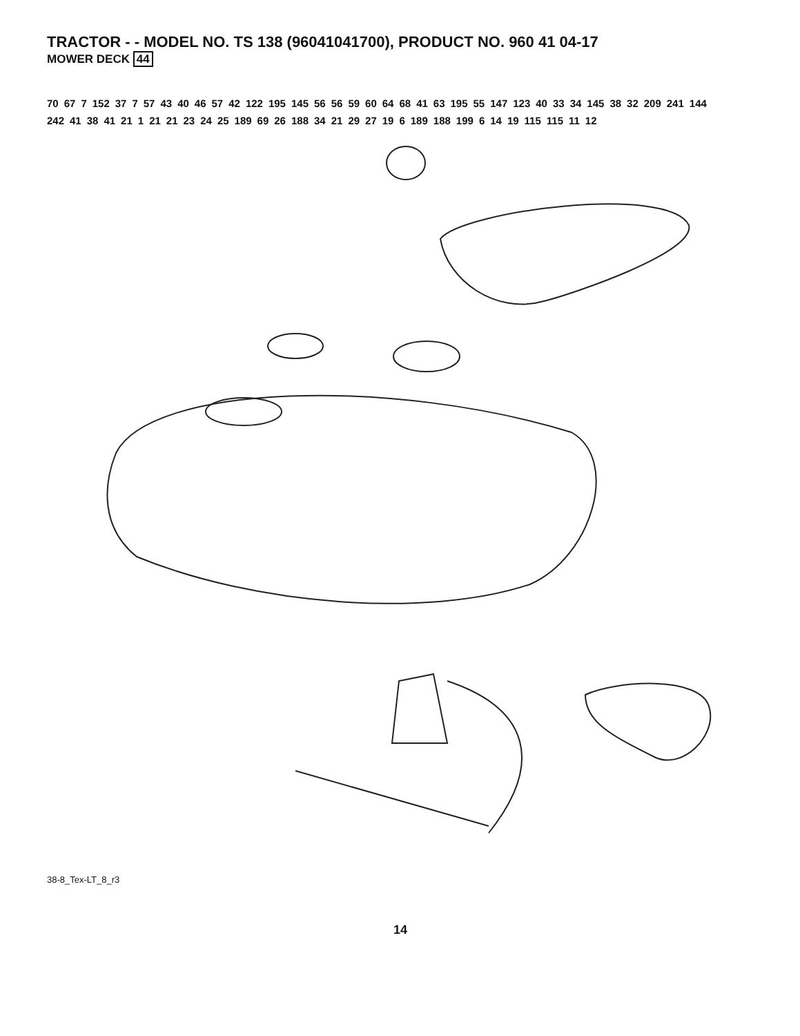TRACTOR - - MODEL NO. TS 138 (96041041700), PRODUCT NO. 960 41 04-17
MOWER DECK 44
38-8_Tex-LT_8_r3
70 67 7 152 37 7 57 43 40 46 57 42 122 195 145 56 56 59 60 64 68 41 63 195 55 147 123 40 33 34 145 38 32 209 241 144 242 41 38 41 21 1 21 21 23 24 25 189 69 26 188 34 21 29 27 19 6 189 188 199 6 14 19 115 115 11 12
14